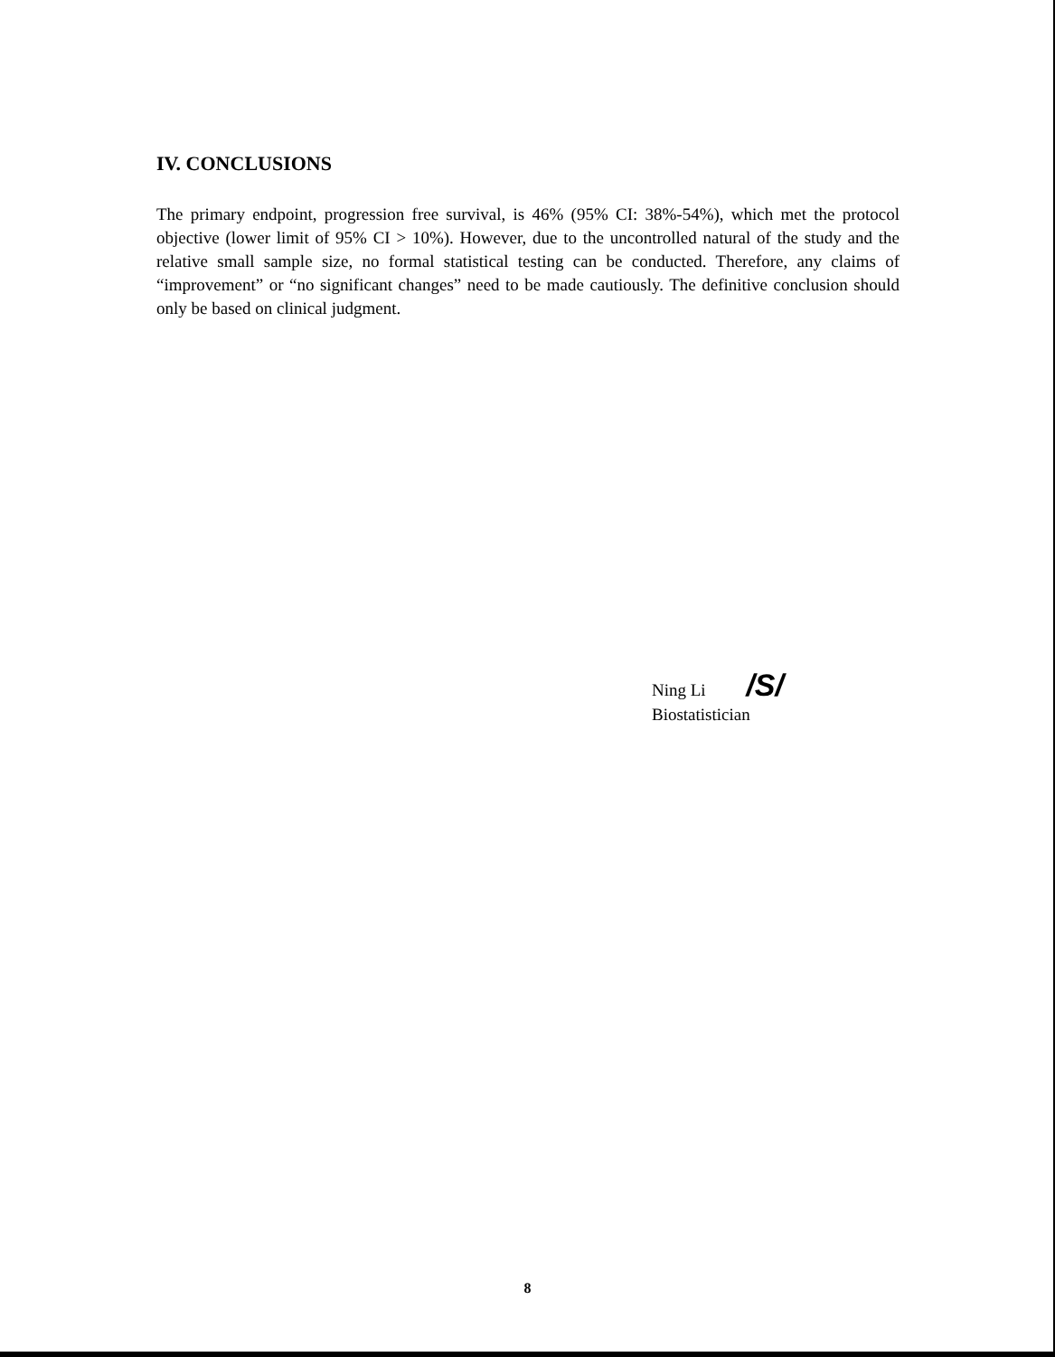IV. CONCLUSIONS
The primary endpoint, progression free survival, is 46% (95% CI: 38%-54%), which met the protocol objective (lower limit of 95% CI > 10%). However, due to the uncontrolled natural of the study and the relative small sample size, no formal statistical testing can be conducted. Therefore, any claims of “improvement” or “no significant changes” need to be made cautiously. The definitive conclusion should only be based on clinical judgment.
Ning Li /S/
Biostatistician
8